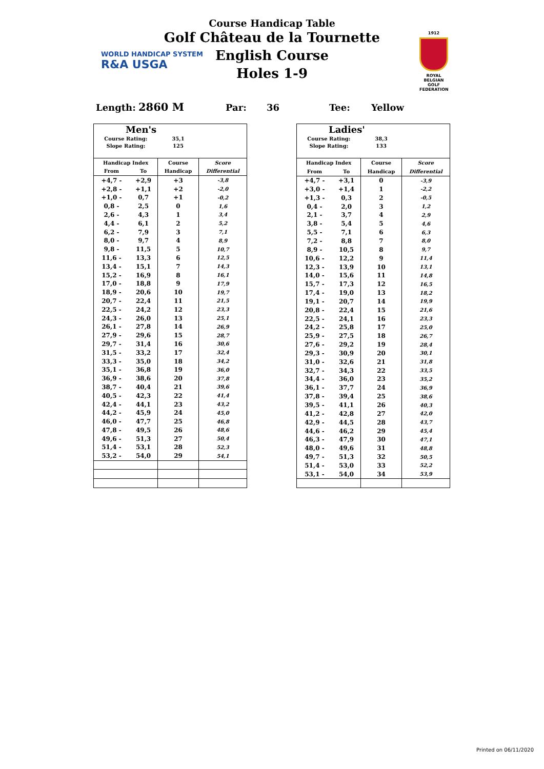WORLD HANDICAP SYSTEM
R&A USGA
1912
ROYAL BELGIAN GOLF FEDERATION
Course Handicap Table
Golf Château de la Tournette
English Course
Holes 1-9
Length: 2860 M Par: 36 Tee: Yellow
| Men's | | | |
| Course Rating: | | 35,1 | |
| Slope Rating: | | 125 | |
| Handicap Index | | Course | Score |
| From | To | Handicap | Differential |
| +4,7 - | +2,9 | +3 | -3,8 |
| +2,8 - | +1,1 | +2 | -2,0 |
| +1,0 - | 0,7 | +1 | -0,2 |
| 0,8 - | 2,5 | 0 | 1,6 |
| 2,6 - | 4,3 | 1 | 3,4 |
| 4,4 - | 6,1 | 2 | 5,2 |
| 6,2 - | 7,9 | 3 | 7,1 |
| 8,0 - | 9,7 | 4 | 8,9 |
| 9,8 - | 11,5 | 5 | 10,7 |
| 11,6 - | 13,3 | 6 | 12,5 |
| 13,4 - | 15,1 | 7 | 14,3 |
| 15,2 - | 16,9 | 8 | 16,1 |
| 17,0 - | 18,8 | 9 | 17,9 |
| 18,9 - | 20,6 | 10 | 19,7 |
| 20,7 - | 22,4 | 11 | 21,5 |
| 22,5 - | 24,2 | 12 | 23,3 |
| 24,3 - | 26,0 | 13 | 25,1 |
| 26,1 - | 27,8 | 14 | 26,9 |
| 27,9 - | 29,6 | 15 | 28,7 |
| 29,7 - | 31,4 | 16 | 30,6 |
| 31,5 - | 33,2 | 17 | 32,4 |
| 33,3 - | 35,0 | 18 | 34,2 |
| 35,1 - | 36,8 | 19 | 36,0 |
| 36,9 - | 38,6 | 20 | 37,8 |
| 38,7 - | 40,4 | 21 | 39,6 |
| 40,5 - | 42,3 | 22 | 41,4 |
| 42,4 - | 44,1 | 23 | 43,2 |
| 44,2 - | 45,9 | 24 | 45,0 |
| 46,0 - | 47,7 | 25 | 46,8 |
| 47,8 - | 49,5 | 26 | 48,6 |
| 49,6 - | 51,3 | 27 | 50,4 |
| 51,4 - | 53,1 | 28 | 52,3 |
| 53,2 - | 54,0 | 29 | 54,1 |
| Ladies' | | | |
| Course Rating: | | 38,3 | |
| Slope Rating: | | 133 | |
| Handicap Index | | Course | Score |
| From | To | Handicap | Differential |
| +4,7 - | +3,1 | 0 | -3,9 |
| +3,0 - | +1,4 | 1 | -2,2 |
| +1,3 - | 0,3 | 2 | -0,5 |
| 0,4 - | 2,0 | 3 | 1,2 |
| 2,1 - | 3,7 | 4 | 2,9 |
| 3,8 - | 5,4 | 5 | 4,6 |
| 5,5 - | 7,1 | 6 | 6,3 |
| 7,2 - | 8,8 | 7 | 8,0 |
| 8,9 - | 10,5 | 8 | 9,7 |
| 10,6 - | 12,2 | 9 | 11,4 |
| 12,3 - | 13,9 | 10 | 13,1 |
| 14,0 - | 15,6 | 11 | 14,8 |
| 15,7 - | 17,3 | 12 | 16,5 |
| 17,4 - | 19,0 | 13 | 18,2 |
| 19,1 - | 20,7 | 14 | 19,9 |
| 20,8 - | 22,4 | 15 | 21,6 |
| 22,5 - | 24,1 | 16 | 23,3 |
| 24,2 - | 25,8 | 17 | 25,0 |
| 25,9 - | 27,5 | 18 | 26,7 |
| 27,6 - | 29,2 | 19 | 28,4 |
| 29,3 - | 30,9 | 20 | 30,1 |
| 31,0 - | 32,6 | 21 | 31,8 |
| 32,7 - | 34,3 | 22 | 33,5 |
| 34,4 - | 36,0 | 23 | 35,2 |
| 36,1 - | 37,7 | 24 | 36,9 |
| 37,8 - | 39,4 | 25 | 38,6 |
| 39,5 - | 41,1 | 26 | 40,3 |
| 41,2 - | 42,8 | 27 | 42,0 |
| 42,9 - | 44,5 | 28 | 43,7 |
| 44,6 - | 46,2 | 29 | 45,4 |
| 46,3 - | 47,9 | 30 | 47,1 |
| 48,0 - | 49,6 | 31 | 48,8 |
| 49,7 - | 51,3 | 32 | 50,5 |
| 51,4 - | 53,0 | 33 | 52,2 |
| 53,1 - | 54,0 | 34 | 53,9 |
Printed on 06/11/2020